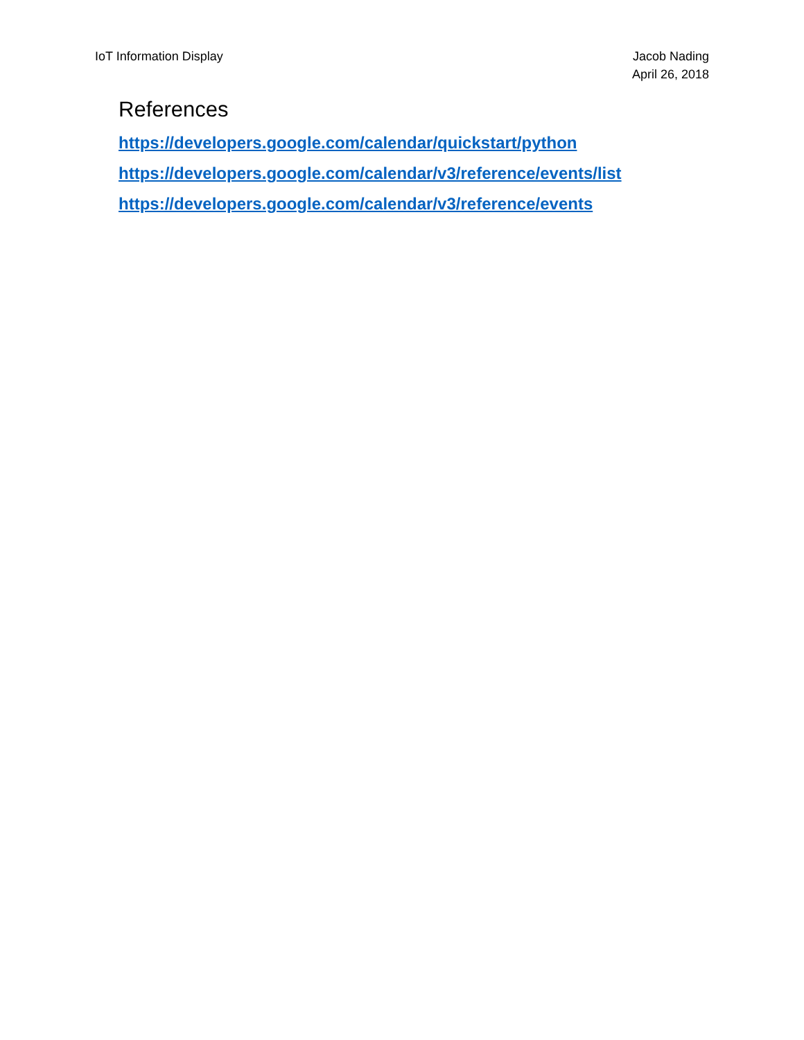IoT Information Display Jacob Nading
April 26, 2018
References
https://developers.google.com/calendar/quickstart/python
https://developers.google.com/calendar/v3/reference/events/list
https://developers.google.com/calendar/v3/reference/events